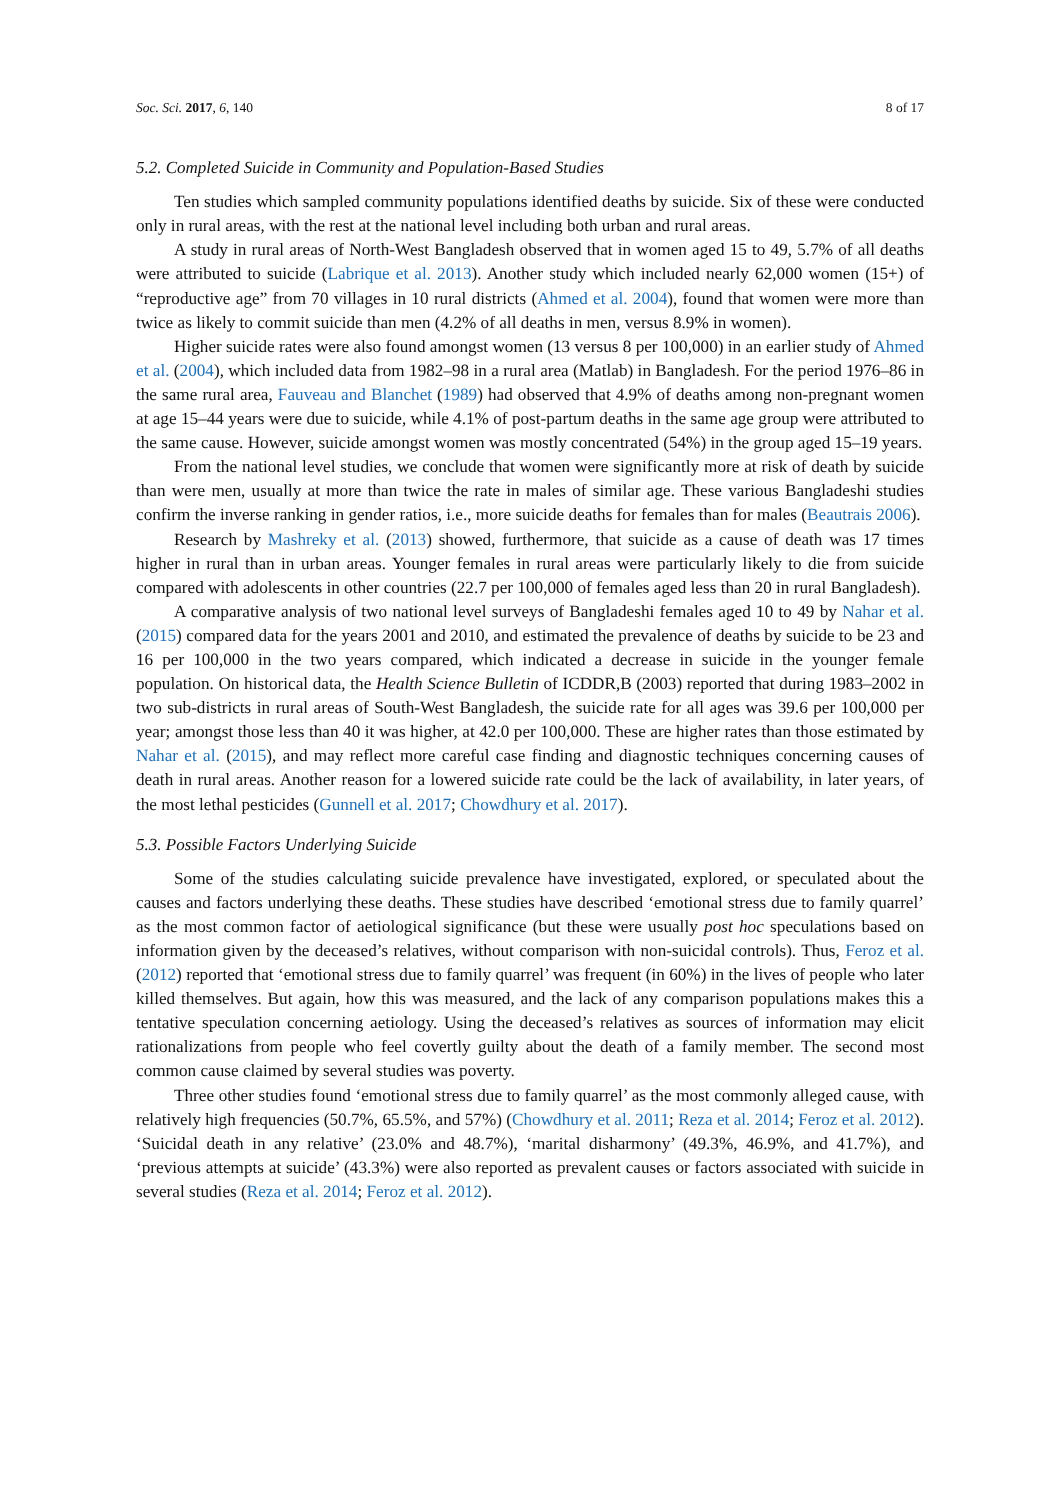Soc. Sci. 2017, 6, 140 8 of 17
5.2. Completed Suicide in Community and Population-Based Studies
Ten studies which sampled community populations identified deaths by suicide. Six of these were conducted only in rural areas, with the rest at the national level including both urban and rural areas.
A study in rural areas of North-West Bangladesh observed that in women aged 15 to 49, 5.7% of all deaths were attributed to suicide (Labrique et al. 2013). Another study which included nearly 62,000 women (15+) of “reproductive age” from 70 villages in 10 rural districts (Ahmed et al. 2004), found that women were more than twice as likely to commit suicide than men (4.2% of all deaths in men, versus 8.9% in women).
Higher suicide rates were also found amongst women (13 versus 8 per 100,000) in an earlier study of Ahmed et al. (2004), which included data from 1982–98 in a rural area (Matlab) in Bangladesh. For the period 1976–86 in the same rural area, Fauveau and Blanchet (1989) had observed that 4.9% of deaths among non-pregnant women at age 15–44 years were due to suicide, while 4.1% of post-partum deaths in the same age group were attributed to the same cause. However, suicide amongst women was mostly concentrated (54%) in the group aged 15–19 years.
From the national level studies, we conclude that women were significantly more at risk of death by suicide than were men, usually at more than twice the rate in males of similar age. These various Bangladeshi studies confirm the inverse ranking in gender ratios, i.e., more suicide deaths for females than for males (Beautrais 2006).
Research by Mashreky et al. (2013) showed, furthermore, that suicide as a cause of death was 17 times higher in rural than in urban areas. Younger females in rural areas were particularly likely to die from suicide compared with adolescents in other countries (22.7 per 100,000 of females aged less than 20 in rural Bangladesh).
A comparative analysis of two national level surveys of Bangladeshi females aged 10 to 49 by Nahar et al. (2015) compared data for the years 2001 and 2010, and estimated the prevalence of deaths by suicide to be 23 and 16 per 100,000 in the two years compared, which indicated a decrease in suicide in the younger female population. On historical data, the Health Science Bulletin of ICDDR,B (2003) reported that during 1983–2002 in two sub-districts in rural areas of South-West Bangladesh, the suicide rate for all ages was 39.6 per 100,000 per year; amongst those less than 40 it was higher, at 42.0 per 100,000. These are higher rates than those estimated by Nahar et al. (2015), and may reflect more careful case finding and diagnostic techniques concerning causes of death in rural areas. Another reason for a lowered suicide rate could be the lack of availability, in later years, of the most lethal pesticides (Gunnell et al. 2017; Chowdhury et al. 2017).
5.3. Possible Factors Underlying Suicide
Some of the studies calculating suicide prevalence have investigated, explored, or speculated about the causes and factors underlying these deaths. These studies have described ‘emotional stress due to family quarrel’ as the most common factor of aetiological significance (but these were usually post hoc speculations based on information given by the deceased’s relatives, without comparison with non-suicidal controls). Thus, Feroz et al. (2012) reported that ‘emotional stress due to family quarrel’ was frequent (in 60%) in the lives of people who later killed themselves. But again, how this was measured, and the lack of any comparison populations makes this a tentative speculation concerning aetiology. Using the deceased’s relatives as sources of information may elicit rationalizations from people who feel covertly guilty about the death of a family member. The second most common cause claimed by several studies was poverty.
Three other studies found ‘emotional stress due to family quarrel’ as the most commonly alleged cause, with relatively high frequencies (50.7%, 65.5%, and 57%) (Chowdhury et al. 2011; Reza et al. 2014; Feroz et al. 2012). ‘Suicidal death in any relative’ (23.0% and 48.7%), ‘marital disharmony’ (49.3%, 46.9%, and 41.7%), and ‘previous attempts at suicide’ (43.3%) were also reported as prevalent causes or factors associated with suicide in several studies (Reza et al. 2014; Feroz et al. 2012).